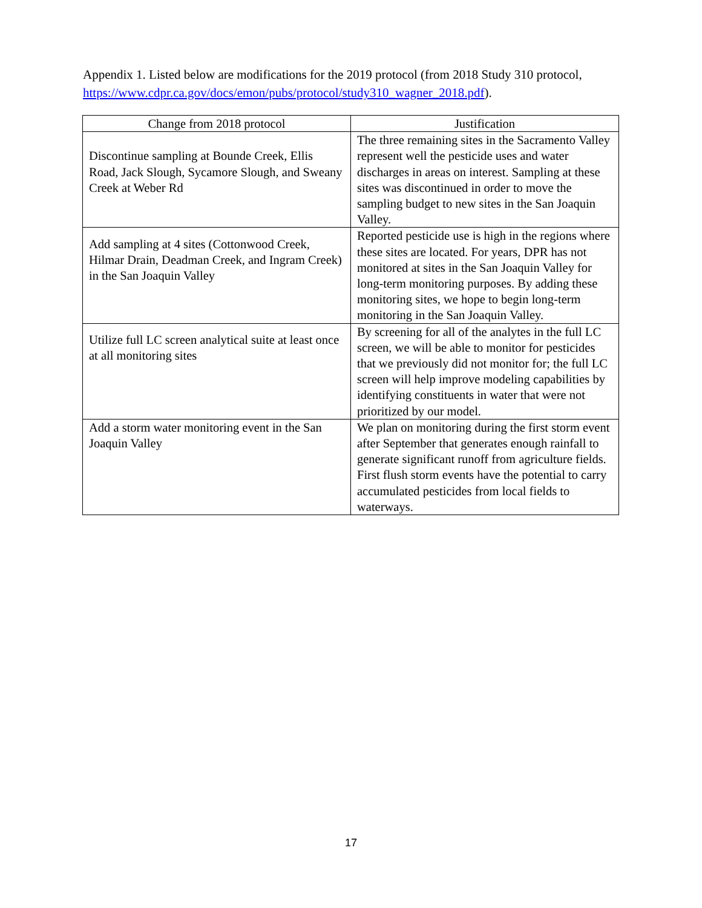Appendix 1. Listed below are modifications for the 2019 protocol (from 2018 Study 310 protocol, https://www.cdpr.ca.gov/docs/emon/pubs/protocol/study310_wagner_2018.pdf).
| Change from 2018 protocol | Justification |
| --- | --- |
| Discontinue sampling at Bounde Creek, Ellis Road, Jack Slough, Sycamore Slough, and Sweany Creek at Weber Rd | The three remaining sites in the Sacramento Valley represent well the pesticide uses and water discharges in areas on interest. Sampling at these sites was discontinued in order to move the sampling budget to new sites in the San Joaquin Valley. |
| Add sampling at 4 sites (Cottonwood Creek, Hilmar Drain, Deadman Creek, and Ingram Creek) in the San Joaquin Valley | Reported pesticide use is high in the regions where these sites are located. For years, DPR has not monitored at sites in the San Joaquin Valley for long-term monitoring purposes. By adding these monitoring sites, we hope to begin long-term monitoring in the San Joaquin Valley. |
| Utilize full LC screen analytical suite at least once at all monitoring sites | By screening for all of the analytes in the full LC screen, we will be able to monitor for pesticides that we previously did not monitor for; the full LC screen will help improve modeling capabilities by identifying constituents in water that were not prioritized by our model. |
| Add a storm water monitoring event in the San Joaquin Valley | We plan on monitoring during the first storm event after September that generates enough rainfall to generate significant runoff from agriculture fields. First flush storm events have the potential to carry accumulated pesticides from local fields to waterways. |
17